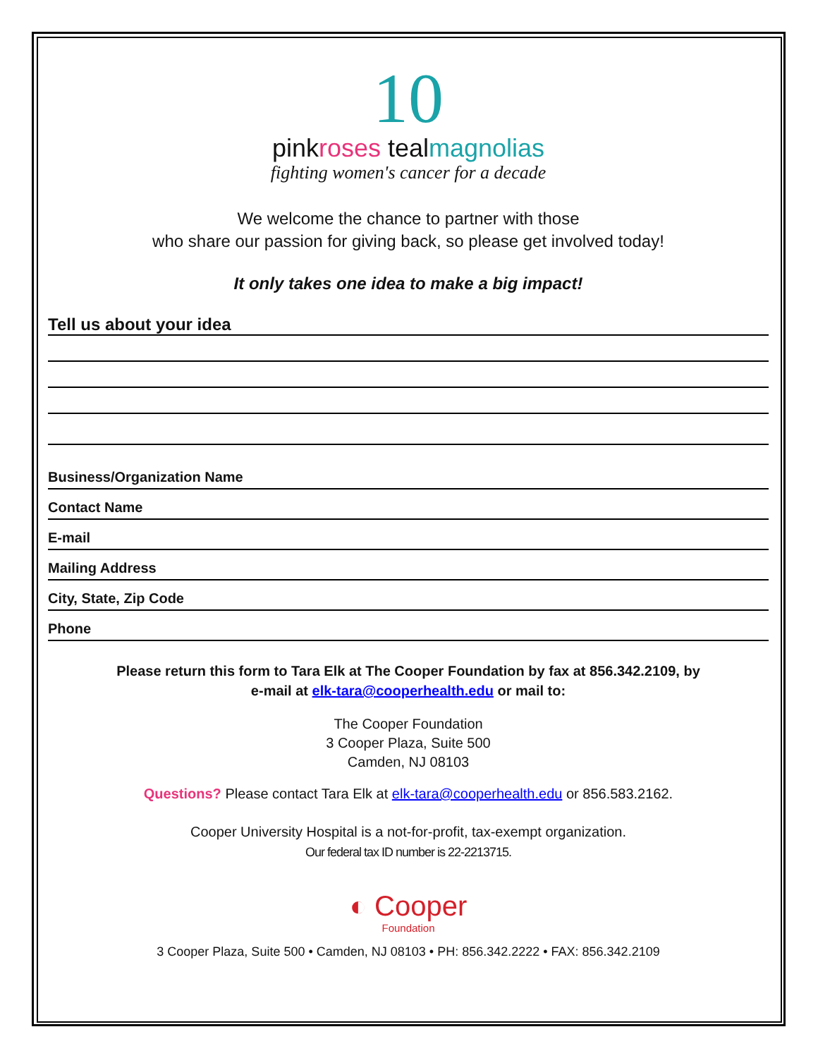10
pinkroses tealmagnolias
fighting women's cancer for a decade
We welcome the chance to partner with those
who share our passion for giving back, so please get involved today!
It only takes one idea to make a big impact!
Tell us about your idea
Business/Organization Name
Contact Name
E-mail
Mailing Address
City, State, Zip Code
Phone
Please return this form to Tara Elk at The Cooper Foundation by fax at 856.342.2109, by
e-mail at elk-tara@cooperhealth.edu or mail to:
The Cooper Foundation
3 Cooper Plaza, Suite 500
Camden, NJ 08103
Questions? Please contact Tara Elk at elk-tara@cooperhealth.edu or 856.583.2162.
Cooper University Hospital is a not-for-profit, tax-exempt organization.
Our federal tax ID number is 22-2213715.
◐ Cooper
Foundation
3 Cooper Plaza, Suite 500 • Camden, NJ 08103 • PH: 856.342.2222 • FAX: 856.342.2109